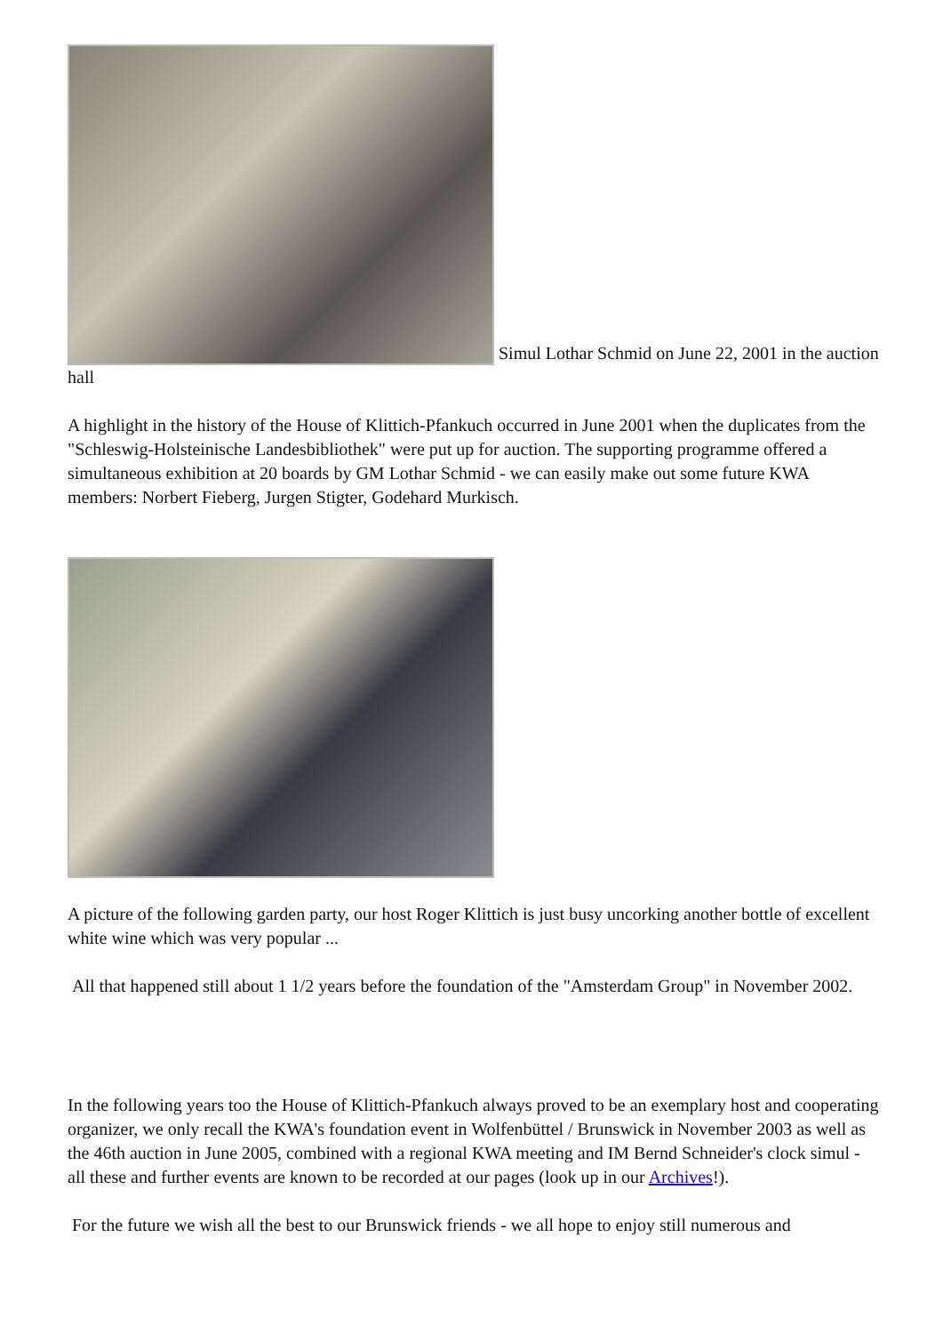Simul Lothar Schmid on June 22, 2001 in the auction hall
A highlight in the history of the House of Klittich-Pfankuch occurred in June 2001 when the duplicates from the "Schleswig-Holsteinische Landesbibliothek" were put up for auction. The supporting programme offered a simultaneous exhibition at 20 boards by GM Lothar Schmid - we can easily make out some future KWA members: Norbert Fieberg, Jurgen Stigter, Godehard Murkisch.
A picture of the following garden party, our host Roger Klittich is just busy uncorking another bottle of excellent white wine which was very popular ...
All that happened still about 1 1/2 years before the foundation of the "Amsterdam Group" in November 2002.
In the following years too the House of Klittich-Pfankuch always proved to be an exemplary host and cooperating organizer, we only recall the KWA's foundation event in Wolfenbüttel / Brunswick in November 2003 as well as the 46th auction in June 2005, combined with a regional KWA meeting and IM Bernd Schneider's clock simul - all these and further events are known to be recorded at our pages (look up in our Archives!).
For the future we wish all the best to our Brunswick friends - we all hope to enjoy still numerous and